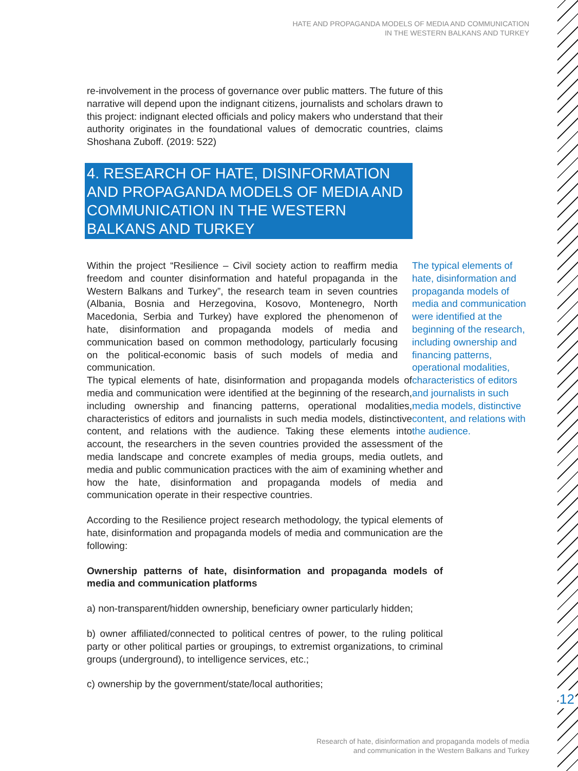HATE AND PROPAGANDA MODELS OF MEDIA AND COMMUNICATION
IN THE WESTERN BALKANS AND TURKEY
re-involvement in the process of governance over public matters. The future of this narrative will depend upon the indignant citizens, journalists and scholars drawn to this project: indignant elected officials and policy makers who understand that their authority originates in the foundational values of democratic countries, claims Shoshana Zuboff. (2019: 522)
4. RESEARCH OF HATE, DISINFORMATION AND PROPAGANDA MODELS OF MEDIA AND COMMUNICATION IN THE WESTERN BALKANS AND TURKEY
The typical elements of hate, disinformation and propaganda models of media and communication were identified at the beginning of the research, including ownership and financing patterns, operational modalities, characteristics of editors and journalists in such media models, distinctive content, and relations with the audience.
Within the project “Resilience – Civil society action to reaffirm media freedom and counter disinformation and hateful propaganda in the Western Balkans and Turkey”, the research team in seven countries (Albania, Bosnia and Herzegovina, Kosovo, Montenegro, North Macedonia, Serbia and Turkey) have explored the phenomenon of hate, disinformation and propaganda models of media and communication based on common methodology, particularly focusing on the political-economic basis of such models of media and communication.
The typical elements of hate, disinformation and propaganda models of media and communication were identified at the beginning of the research, including ownership and financing patterns, operational modalities, characteristics of editors and journalists in such media models, distinctive content, and relations with the audience. Taking these elements into account, the researchers in the seven countries provided the assessment of the media landscape and concrete examples of media groups, media outlets, and media and public communication practices with the aim of examining whether and how the hate, disinformation and propaganda models of media and communication operate in their respective countries.
According to the Resilience project research methodology, the typical elements of hate, disinformation and propaganda models of media and communication are the following:
Ownership patterns of hate, disinformation and propaganda models of media and communication platforms
a) non-transparent/hidden ownership, beneficiary owner particularly hidden;
b) owner affiliated/connected to political centres of power, to the ruling political party or other political parties or groupings, to extremist organizations, to criminal groups (underground), to intelligence services, etc.;
c) ownership by the government/state/local authorities;
12
Research of hate, disinformation and propaganda models of media
and communication in the Western Balkans and Turkey